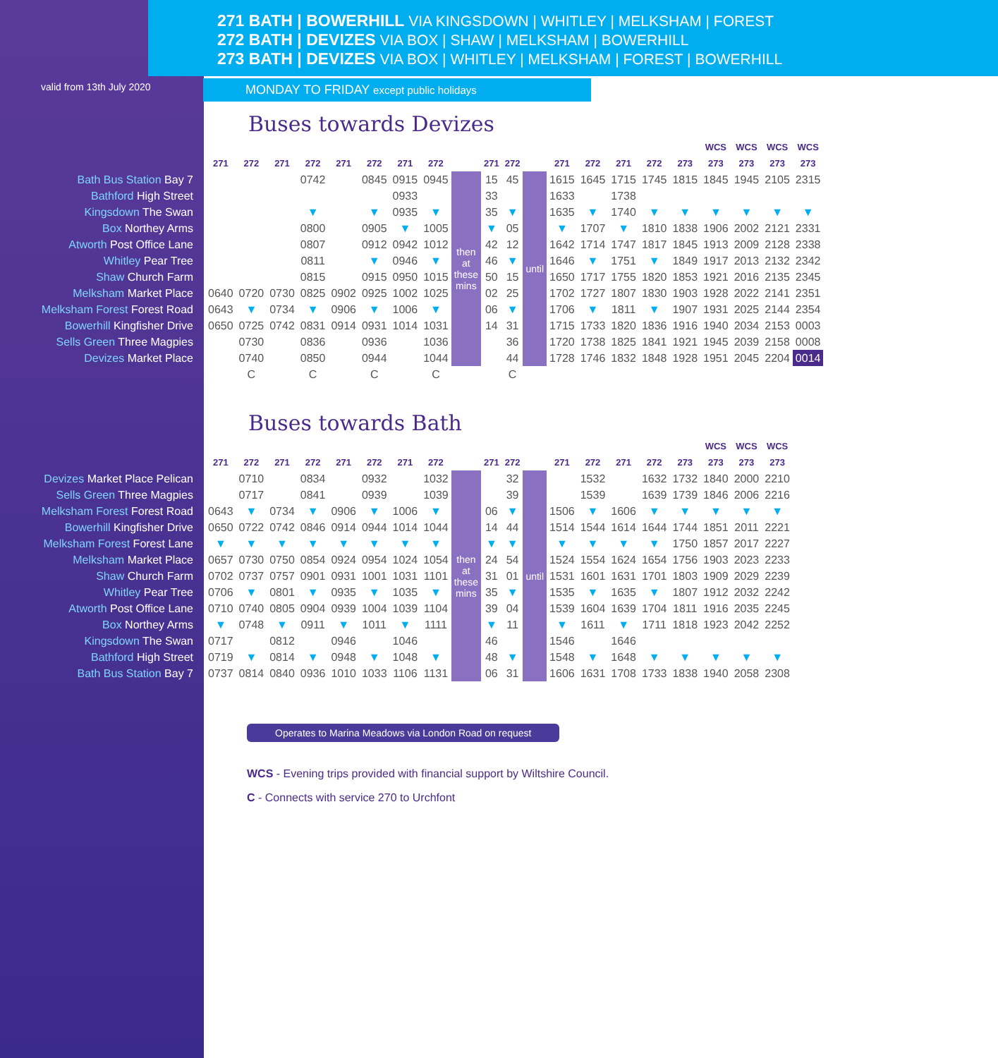271 BATH | BOWERHILL VIA KINGSDOWN | WHITLEY | MELKSHAM | FOREST
272 BATH | DEVIZES VIA BOX | SHAW | MELKSHAM | BOWERHILL
273 BATH | DEVIZES VIA BOX | WHITLEY | MELKSHAM | FOREST | BOWERHILL
valid from 13th July 2020
MONDAY TO FRIDAY except public holidays
Buses towards Devizes
| | | | | | | | | | | | | | | | | | | WCS | WCS | WCS | WCS |
| --- | --- | --- | --- | --- | --- | --- | --- | --- | --- | --- | --- | --- | --- | --- | --- | --- | --- | --- | --- | --- | --- |
| | 271 | 272 | 271 | 272 | 271 | 272 | 271 | 272 | | 271 | 272 | | 271 | 272 | 271 | 272 | 273 | 273 | 273 | 273 | 273 |
| Bath Bus Station Bay 7 | | | | 0742 | | 0845 | 0915 | 0945 | then at these mins | 15 | 45 | until | 1615 | 1645 | 1715 | 1745 | 1815 | 1845 | 1945 | 2105 | 2315 |
| Bathford High Street | | | | | | | 0933 | | | 33 | | | 1633 | | 1738 | | | | | | |
| Kingsdown The Swan | | | | ▼ | | ▼ | 0935 | ▼ | | 35 | ▼ | | 1635 | ▼ | 1740 | ▼ | ▼ | ▼ | ▼ | ▼ | ▼ |
| Box Northey Arms | | | | 0800 | | 0905 | ▼ | 1005 | | ▼ | 05 | | ▼ | 1707 | ▼ | 1810 | 1838 | 1906 | 2002 | 2121 | 2331 |
| Atworth Post Office Lane | | | | 0807 | | 0912 | 0942 | 1012 | | 42 | 12 | | 1642 | 1714 | 1747 | 1817 | 1845 | 1913 | 2009 | 2128 | 2338 |
| Whitley Pear Tree | | | | 0811 | | ▼ | 0946 | ▼ | | 46 | ▼ | | 1646 | ▼ | 1751 | ▼ | 1849 | 1917 | 2013 | 2132 | 2342 |
| Shaw Church Farm | | | | 0815 | | 0915 | 0950 | 1015 | | 50 | 15 | | 1650 | 1717 | 1755 | 1820 | 1853 | 1921 | 2016 | 2135 | 2345 |
| Melksham Market Place | 0640 | 0720 | 0730 | 0825 | 0902 | 0925 | 1002 | 1025 | | 02 | 25 | | 1702 | 1727 | 1807 | 1830 | 1903 | 1928 | 2022 | 2141 | 2351 |
| Melksham Forest Forest Road | 0643 | ▼ | 0734 | ▼ | 0906 | ▼ | 1006 | ▼ | | 06 | ▼ | | 1706 | ▼ | 1811 | ▼ | 1907 | 1931 | 2025 | 2144 | 2354 |
| Bowerhill Kingfisher Drive | 0650 | 0725 | 0742 | 0831 | 0914 | 0931 | 1014 | 1031 | | 14 | 31 | | 1715 | 1733 | 1820 | 1836 | 1916 | 1940 | 2034 | 2153 | 0003 |
| Sells Green Three Magpies | | 0730 | | 0836 | | 0936 | | 1036 | | | 36 | | 1720 | 1738 | 1825 | 1841 | 1921 | 1945 | 2039 | 2158 | 0008 |
| Devizes Market Place | | 0740 | | 0850 | | 0944 | | 1044 | | | 44 | | 1728 | 1746 | 1832 | 1848 | 1928 | 1951 | 2045 | 2204 | 0014 |
| | | C | | C | | C | | C | | | C | | | | | | | | | | |
Buses towards Bath
| | | | | | | | | | | | | | | | | | | WCS | WCS | WCS |
| --- | --- | --- | --- | --- | --- | --- | --- | --- | --- | --- | --- | --- | --- | --- | --- | --- | --- | --- | --- | --- |
| | 271 | 272 | 271 | 272 | 271 | 272 | 271 | 272 | | 271 | 272 | | 271 | 272 | 271 | 272 | 273 | 273 | 273 | 273 |
| Devizes Market Place Pelican | | 0710 | | 0834 | | 0932 | | 1032 | then at these mins | | 32 | until | | 1532 | | 1632 | 1732 | 1840 | 2000 | 2210 |
| Sells Green Three Magpies | | 0717 | | 0841 | | 0939 | | 1039 | | | 39 | | | 1539 | | 1639 | 1739 | 1846 | 2006 | 2216 |
| Melksham Forest Forest Road | 0643 | ▼ | 0734 | ▼ | 0906 | ▼ | 1006 | ▼ | | 06 | ▼ | | 1506 | ▼ | 1606 | ▼ | ▼ | ▼ | ▼ | ▼ |
| Bowerhill Kingfisher Drive | 0650 | 0722 | 0742 | 0846 | 0914 | 0944 | 1014 | 1044 | | 14 | 44 | | 1514 | 1544 | 1614 | 1644 | 1744 | 1851 | 2011 | 2221 |
| Melksham Forest Forest Lane | ▼ | ▼ | ▼ | ▼ | ▼ | ▼ | ▼ | ▼ | | ▼ | ▼ | | ▼ | ▼ | ▼ | ▼ | 1750 | 1857 | 2017 | 2227 |
| Melksham Market Place | 0657 | 0730 | 0750 | 0854 | 0924 | 0954 | 1024 | 1054 | | 24 | 54 | | 1524 | 1554 | 1624 | 1654 | 1756 | 1903 | 2023 | 2233 |
| Shaw Church Farm | 0702 | 0737 | 0757 | 0901 | 0931 | 1001 | 1031 | 1101 | | 31 | 01 | | 1531 | 1601 | 1631 | 1701 | 1803 | 1909 | 2029 | 2239 |
| Whitley Pear Tree | 0706 | ▼ | 0801 | ▼ | 0935 | ▼ | 1035 | ▼ | | 35 | ▼ | | 1535 | ▼ | 1635 | ▼ | 1807 | 1912 | 2032 | 2242 |
| Atworth Post Office Lane | 0710 | 0740 | 0805 | 0904 | 0939 | 1004 | 1039 | 1104 | | 39 | 04 | | 1539 | 1604 | 1639 | 1704 | 1811 | 1916 | 2035 | 2245 |
| Box Northey Arms | ▼ | 0748 | ▼ | 0911 | ▼ | 1011 | ▼ | 1111 | | ▼ | 11 | | ▼ | 1611 | ▼ | 1711 | 1818 | 1923 | 2042 | 2252 |
| Kingsdown The Swan | 0717 | | 0812 | | 0946 | | 1046 | | | 46 | | | 1546 | | 1646 | | | | | |
| Bathford High Street | 0719 | ▼ | 0814 | ▼ | 0948 | ▼ | 1048 | ▼ | | 48 | ▼ | | 1548 | ▼ | 1648 | ▼ | ▼ | ▼ | ▼ | ▼ |
| Bath Bus Station Bay 7 | 0737 | 0814 | 0840 | 0936 | 1010 | 1033 | 1106 | 1131 | | 06 | 31 | | 1606 | 1631 | 1708 | 1733 | 1838 | 1940 | 2058 | 2308 |
Operates to Marina Meadows via London Road on request
WCS - Evening trips provided with financial support by Wiltshire Council.
C - Connects with service 270 to Urchfont